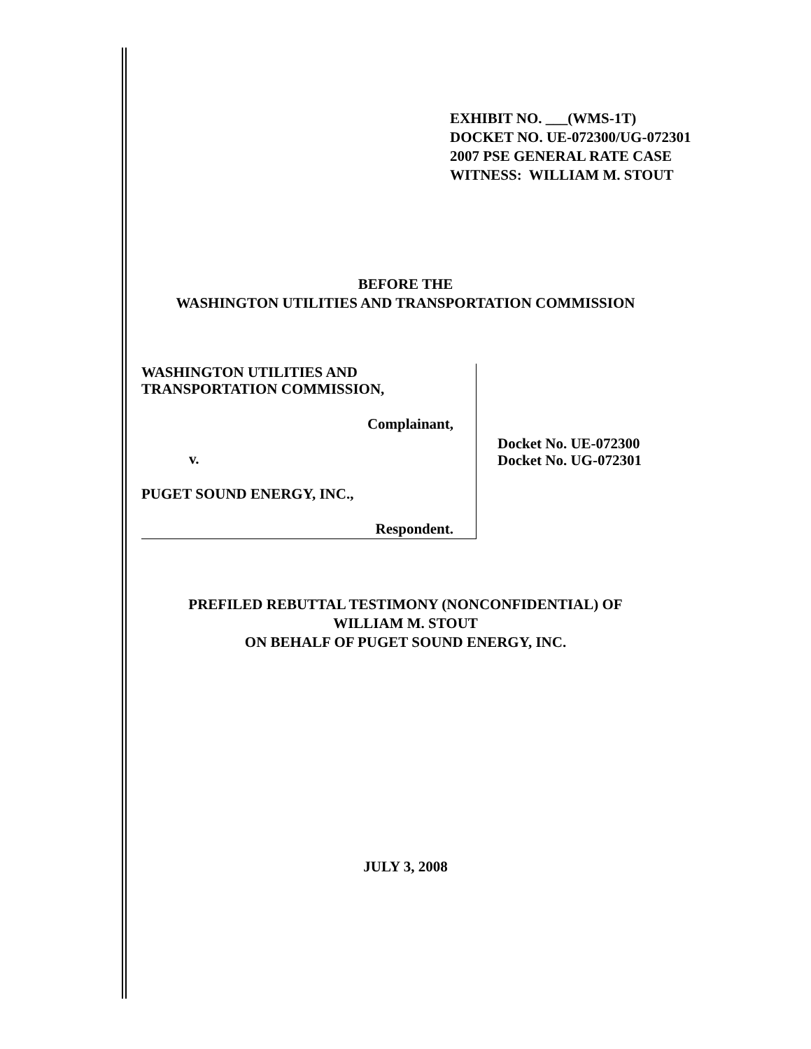EXHIBIT NO. ___(WMS-1T)
DOCKET NO. UE-072300/UG-072301
2007 PSE GENERAL RATE CASE
WITNESS: WILLIAM M. STOUT
BEFORE THE
WASHINGTON UTILITIES AND TRANSPORTATION COMMISSION
WASHINGTON UTILITIES AND
TRANSPORTATION COMMISSION,
Complainant,
v.
PUGET SOUND ENERGY, INC.,
Respondent.
Docket No. UE-072300
Docket No. UG-072301
PREFILED REBUTTAL TESTIMONY (NONCONFIDENTIAL) OF
WILLIAM M. STOUT
ON BEHALF OF PUGET SOUND ENERGY, INC.
JULY 3, 2008